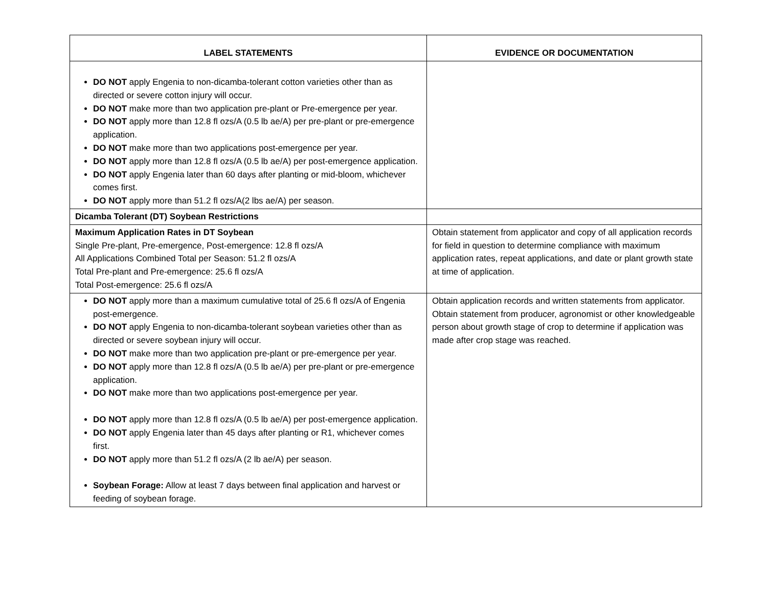| LABEL STATEMENTS | EVIDENCE OR DOCUMENTATION |
| --- | --- |
| DO NOT apply Engenia to non-dicamba-tolerant cotton varieties other than as directed or severe cotton injury will occur. DO NOT make more than two application pre-plant or Pre-emergence per year. DO NOT apply more than 12.8 fl ozs/A (0.5 lb ae/A) per pre-plant or pre-emergence application. DO NOT make more than two applications post-emergence per year. DO NOT apply more than 12.8 fl ozs/A (0.5 lb ae/A) per post-emergence application. DO NOT apply Engenia later than 60 days after planting or mid-bloom, whichever comes first. DO NOT apply more than 51.2 fl ozs/A(2 lbs ae/A) per season. | |
| Dicamba Tolerant (DT) Soybean Restrictions | |
| Maximum Application Rates in DT Soybean Single Pre-plant, Pre-emergence, Post-emergence: 12.8 fl ozs/A All Applications Combined Total per Season: 51.2 fl ozs/A Total Pre-plant and Pre-emergence: 25.6 fl ozs/A Total Post-emergence: 25.6 fl ozs/A | Obtain statement from applicator and copy of all application records for field in question to determine compliance with maximum application rates, repeat applications, and date or plant growth state at time of application. |
| DO NOT apply more than a maximum cumulative total of 25.6 fl ozs/A of Engenia post-emergence. DO NOT apply Engenia to non-dicamba-tolerant soybean varieties other than as directed or severe soybean injury will occur. DO NOT make more than two application pre-plant or pre-emergence per year. DO NOT apply more than 12.8 fl ozs/A (0.5 lb ae/A) per pre-plant or pre-emergence application. DO NOT make more than two applications post-emergence per year. DO NOT apply more than 12.8 fl ozs/A (0.5 lb ae/A) per post-emergence application. DO NOT apply Engenia later than 45 days after planting or R1, whichever comes first. DO NOT apply more than 51.2 fl ozs/A (2 lb ae/A) per season. Soybean Forage: Allow at least 7 days between final application and harvest or feeding of soybean forage. | Obtain application records and written statements from applicator. Obtain statement from producer, agronomist or other knowledgeable person about growth stage of crop to determine if application was made after crop stage was reached. |